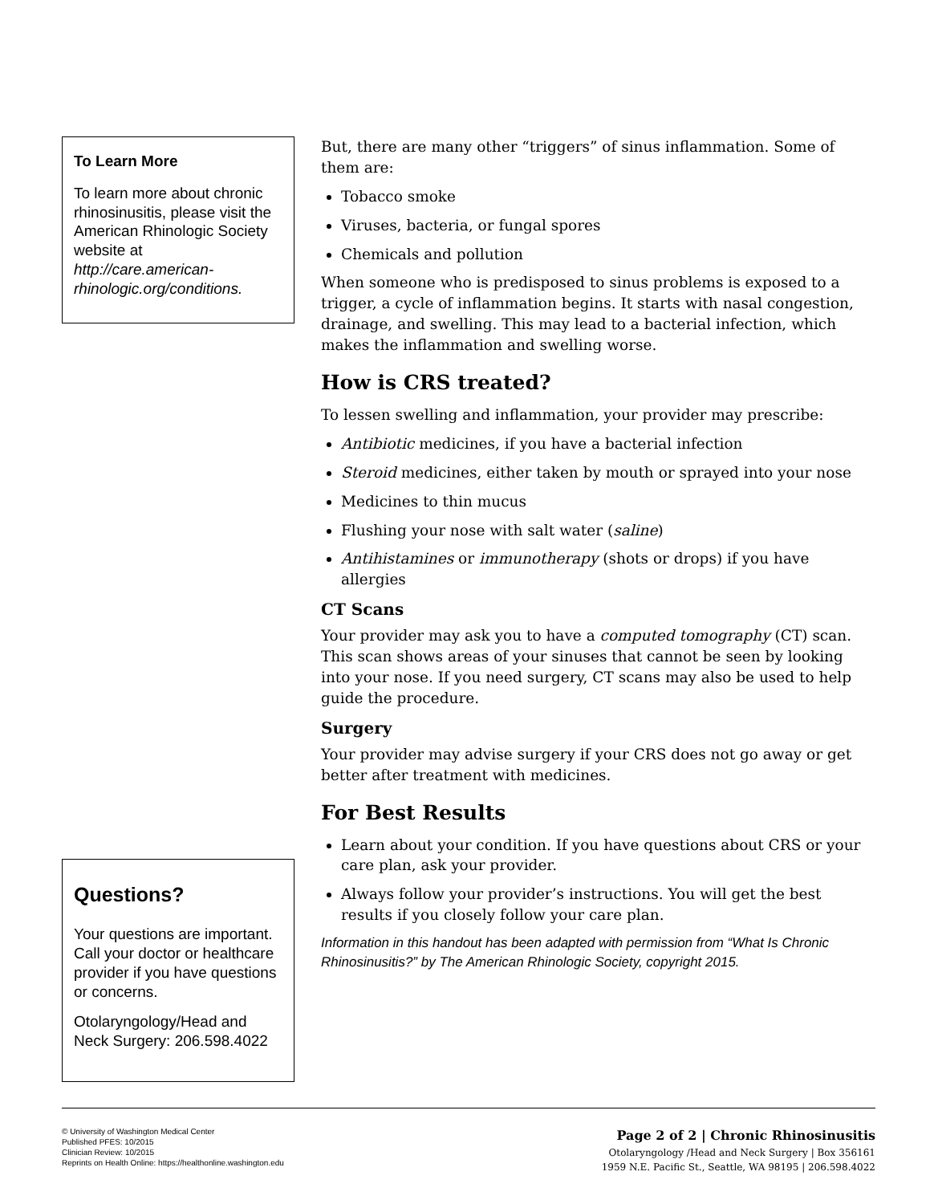To Learn More
To learn more about chronic rhinosinusitis, please visit the American Rhinologic Society website at http://care.american-rhinologic.org/conditions.
Questions?
Your questions are important. Call your doctor or healthcare provider if you have questions or concerns.
Otolaryngology/Head and Neck Surgery: 206.598.4022
But, there are many other “triggers” of sinus inflammation. Some of them are:
Tobacco smoke
Viruses, bacteria, or fungal spores
Chemicals and pollution
When someone who is predisposed to sinus problems is exposed to a trigger, a cycle of inflammation begins. It starts with nasal congestion, drainage, and swelling. This may lead to a bacterial infection, which makes the inflammation and swelling worse.
How is CRS treated?
To lessen swelling and inflammation, your provider may prescribe:
Antibiotic medicines, if you have a bacterial infection
Steroid medicines, either taken by mouth or sprayed into your nose
Medicines to thin mucus
Flushing your nose with salt water (saline)
Antihistamines or immunotherapy (shots or drops) if you have allergies
CT Scans
Your provider may ask you to have a computed tomography (CT) scan. This scan shows areas of your sinuses that cannot be seen by looking into your nose. If you need surgery, CT scans may also be used to help guide the procedure.
Surgery
Your provider may advise surgery if your CRS does not go away or get better after treatment with medicines.
For Best Results
Learn about your condition. If you have questions about CRS or your care plan, ask your provider.
Always follow your provider’s instructions. You will get the best results if you closely follow your care plan.
Information in this handout has been adapted with permission from “What Is Chronic Rhinosinusitis?” by The American Rhinologic Society, copyright 2015.
© University of Washington Medical Center
Published PFES: 10/2015
Clinician Review: 10/2015
Reprints on Health Online: https://healthonline.washington.edu
Page 2 of 2 | Chronic Rhinosinusitis
Otolaryngology /Head and Neck Surgery | Box 356161
1959 N.E. Pacific St., Seattle, WA 98195 | 206.598.4022